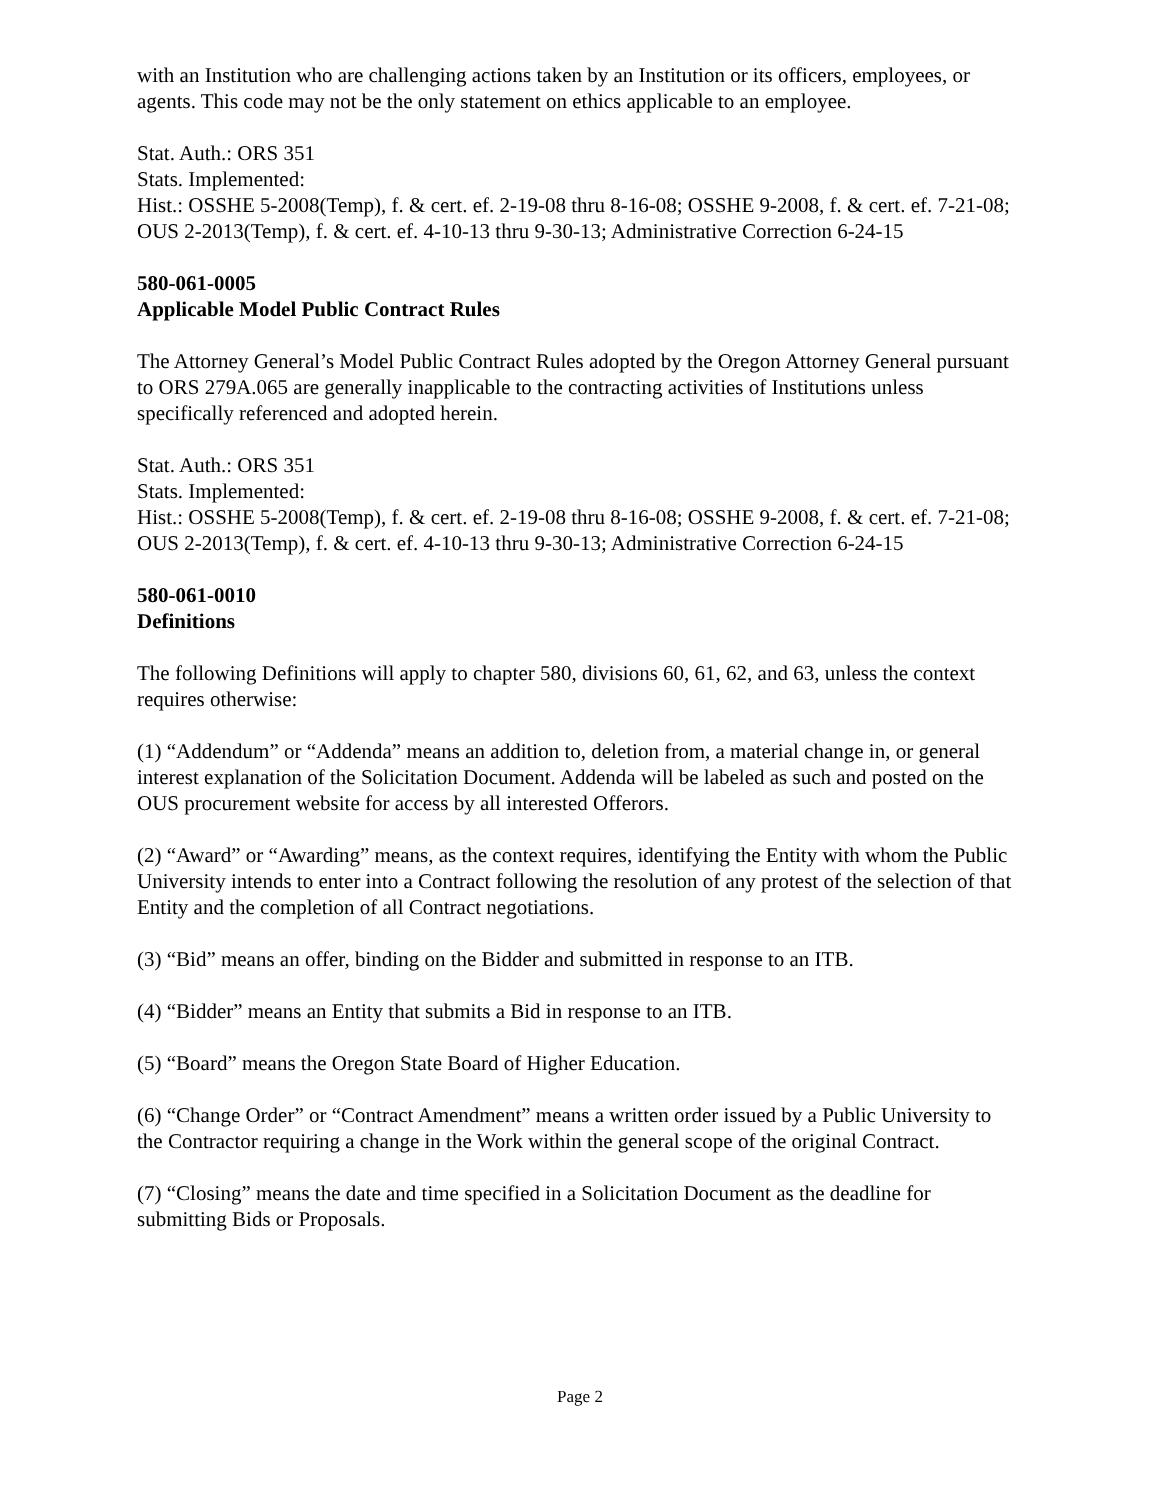with an Institution who are challenging actions taken by an Institution or its officers, employees, or agents. This code may not be the only statement on ethics applicable to an employee.
Stat. Auth.: ORS 351
Stats. Implemented:
Hist.: OSSHE 5-2008(Temp), f. & cert. ef. 2-19-08 thru 8-16-08; OSSHE 9-2008, f. & cert. ef. 7-21-08; OUS 2-2013(Temp), f. & cert. ef. 4-10-13 thru 9-30-13; Administrative Correction 6-24-15
580-061-0005
Applicable Model Public Contract Rules
The Attorney General’s Model Public Contract Rules adopted by the Oregon Attorney General pursuant to ORS 279A.065 are generally inapplicable to the contracting activities of Institutions unless specifically referenced and adopted herein.
Stat. Auth.: ORS 351
Stats. Implemented:
Hist.: OSSHE 5-2008(Temp), f. & cert. ef. 2-19-08 thru 8-16-08; OSSHE 9-2008, f. & cert. ef. 7-21-08; OUS 2-2013(Temp), f. & cert. ef. 4-10-13 thru 9-30-13; Administrative Correction 6-24-15
580-061-0010
Definitions
The following Definitions will apply to chapter 580, divisions 60, 61, 62, and 63, unless the context requires otherwise:
(1) “Addendum” or “Addenda” means an addition to, deletion from, a material change in, or general interest explanation of the Solicitation Document. Addenda will be labeled as such and posted on the OUS procurement website for access by all interested Offerors.
(2) “Award” or “Awarding” means, as the context requires, identifying the Entity with whom the Public University intends to enter into a Contract following the resolution of any protest of the selection of that Entity and the completion of all Contract negotiations.
(3) “Bid” means an offer, binding on the Bidder and submitted in response to an ITB.
(4) “Bidder” means an Entity that submits a Bid in response to an ITB.
(5) “Board” means the Oregon State Board of Higher Education.
(6) “Change Order” or “Contract Amendment” means a written order issued by a Public University to the Contractor requiring a change in the Work within the general scope of the original Contract.
(7) “Closing” means the date and time specified in a Solicitation Document as the deadline for submitting Bids or Proposals.
Page 2